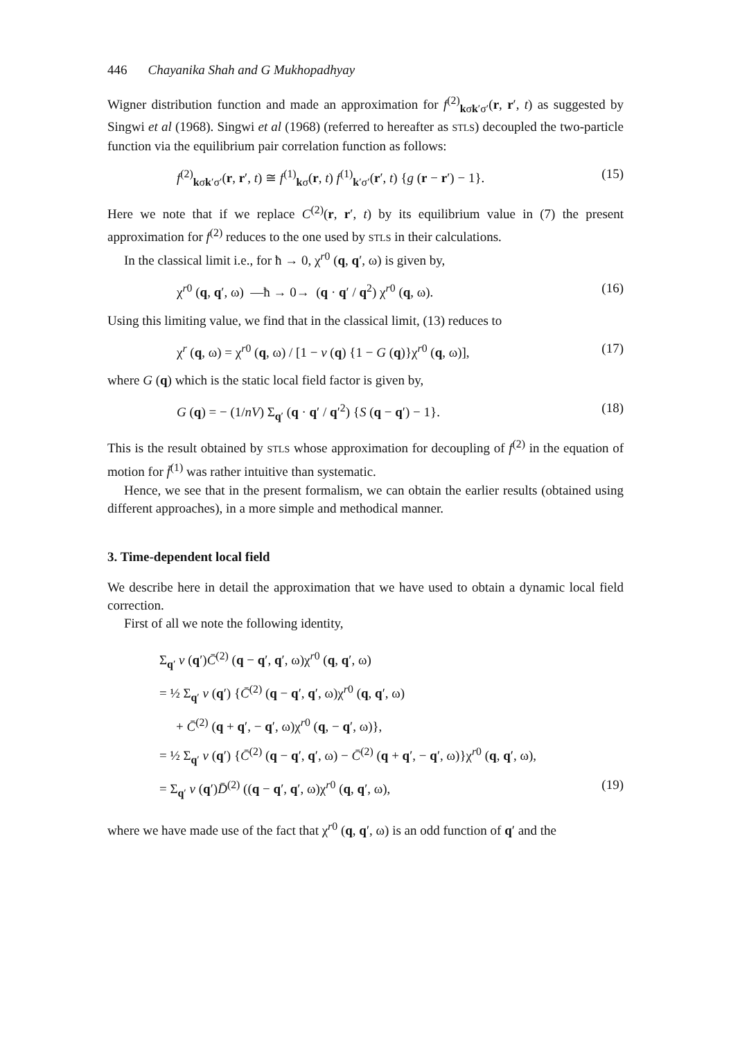446 Chayanika Shah and G Mukhopadhyay
Wigner distribution function and made an approximation for f<sup>(2)</sup><sub>kσk′σ′</sub>(r, r′, t) as suggested by Singwi et al (1968). Singwi et al (1968) (referred to hereafter as STLS) decoupled the two-particle function via the equilibrium pair correlation function as follows:
f<sup>(2)</sup><sub>kσk′σ′</sub>(r, r′, t) ≅ f<sup>(1)</sup><sub>kσ</sub>(r, t) f<sup>(1)</sup><sub>k′σ′</sub>(r′, t) {g (r − r′) − 1}. (15)
Here we note that if we replace C<sup>(2)</sup>(r, r′, t) by its equilibrium value in (7) the present approximation for f<sup>(2)</sup> reduces to the one used by STLS in their calculations.
In the classical limit i.e., for ħ → 0, χ<sup>r0</sup> (q, q′, ω) is given by,
χ<sup>r0</sup> (q, q′, ω) —ħ → 0→ (q · q′ / q<sup>2</sup>) χ<sup>r0</sup> (q, ω). (16)
Using this limiting value, we find that in the classical limit, (13) reduces to
χ<sup>r</sup> (q, ω) = χ<sup>r0</sup> (q, ω) / [1 − v (q) {1 − G (q)}χ<sup>r0</sup> (q, ω)], (17)
where G (q) which is the static local field factor is given by,
G (q) = − (1/nV) Σ<sub>q′</sub> (q · q′ / q′<sup>2</sup>) {S (q − q′) − 1}. (18)
This is the result obtained by STLS whose approximation for decoupling of f<sup>(2)</sup> in the equation of motion for f̄<sup>(1)</sup> was rather intuitive than systematic.
Hence, we see that in the present formalism, we can obtain the earlier results (obtained using different approaches), in a more simple and methodical manner.
3. Time-dependent local field
We describe here in detail the approximation that we have used to obtain a dynamic local field correction.
First of all we note the following identity,
Σ<sub>q′</sub> v (q′)C̄<sup>(2)</sup> (q − q′, q′, ω)χ<sup>r0</sup> (q, q′, ω)
= ½ Σ<sub>q′</sub> v (q′) {C̄<sup>(2)</sup> (q − q′, q′, ω)χ<sup>r0</sup> (q, q′, ω)
+ C̄<sup>(2)</sup> (q + q′, − q′, ω)χ<sup>r0</sup> (q, − q′, ω)},
= ½ Σ<sub>q′</sub> v (q′) {C̄<sup>(2)</sup> (q − q′, q′, ω) − C̄<sup>(2)</sup> (q + q′, − q′, ω)}χ<sup>r0</sup> (q, q′, ω),
= Σ<sub>q′</sub> v (q′)D̄<sup>(2)</sup> ((q − q′, q′, ω)χ<sup>r0</sup> (q, q′, ω), (19)
where we have made use of the fact that χ<sup>r0</sup> (q, q′, ω) is an odd function of q′ and the